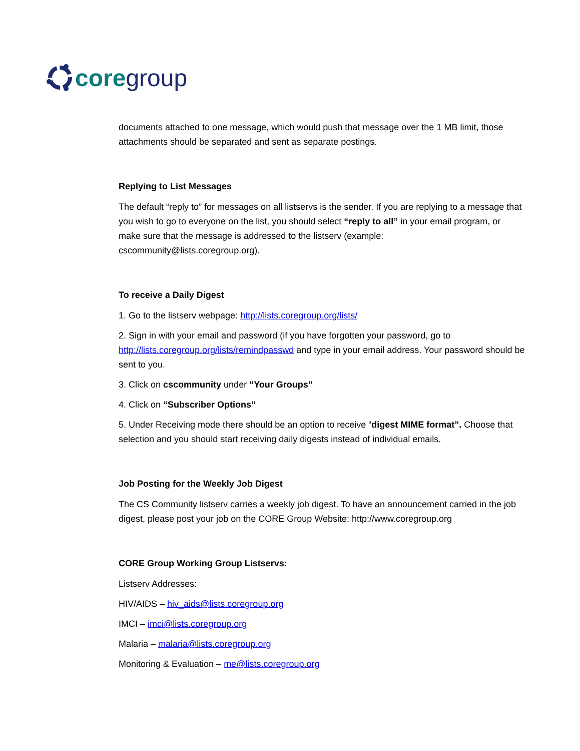core group
documents attached to one message, which would push that message over the 1 MB limit, those attachments should be separated and sent as separate postings.
Replying to List Messages
The default “reply to” for messages on all listservs is the sender. If you are replying to a message that you wish to go to everyone on the list, you should select “reply to all” in your email program, or make sure that the message is addressed to the listserv (example: cscommunity@lists.coregroup.org).
To receive a Daily Digest
1. Go to the listserv webpage: http://lists.coregroup.org/lists/
2. Sign in with your email and password (if you have forgotten your password, go to http://lists.coregroup.org/lists/remindpasswd and type in your email address. Your password should be sent to you.
3. Click on cscommunity under “Your Groups”
4. Click on “Subscriber Options”
5. Under Receiving mode there should be an option to receive “digest MIME format”. Choose that selection and you should start receiving daily digests instead of individual emails.
Job Posting for the Weekly Job Digest
The CS Community listserv carries a weekly job digest. To have an announcement carried in the job digest, please post your job on the CORE Group Website: http://www.coregroup.org
CORE Group Working Group Listservs:
Listserv Addresses:
HIV/AIDS – hiv_aids@lists.coregroup.org
IMCI – imci@lists.coregroup.org
Malaria – malaria@lists.coregroup.org
Monitoring & Evaluation – me@lists.coregroup.org